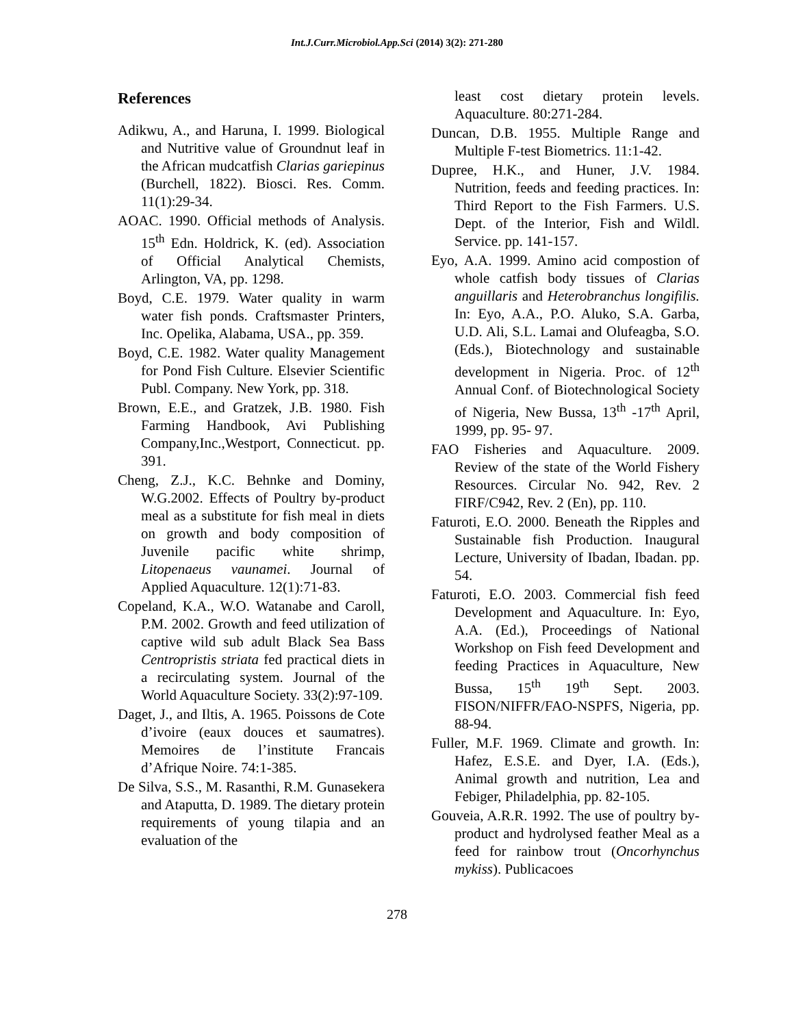Int.J.Curr.Microbiol.App.Sci (2014) 3(2): 271-280
References
Adikwu, A., and Haruna, I. 1999. Biological and Nutritive value of Groundnut leaf in the African mudcatfish Clarias gariepinus (Burchell, 1822). Biosci. Res. Comm. 11(1):29-34.
AOAC. 1990. Official methods of Analysis. 15<sup>th</sup> Edn. Holdrick, K. (ed). Association of Official Analytical Chemists, Arlington, VA, pp. 1298.
Boyd, C.E. 1979. Water quality in warm water fish ponds. Craftsmaster Printers, Inc. Opelika, Alabama, USA., pp. 359.
Boyd, C.E. 1982. Water quality Management for Pond Fish Culture. Elsevier Scientific Publ. Company. New York, pp. 318.
Brown, E.E., and Gratzek, J.B. 1980. Fish Farming Handbook, Avi Publishing Company,Inc.,Westport, Connecticut. pp. 391.
Cheng, Z.J., K.C. Behnke and Dominy, W.G.2002. Effects of Poultry by-product meal as a substitute for fish meal in diets on growth and body composition of Juvenile pacific white shrimp, Litopenaeus vaunamei. Journal of Applied Aquaculture. 12(1):71-83.
Copeland, K.A., W.O. Watanabe and Caroll, P.M. 2002. Growth and feed utilization of captive wild sub adult Black Sea Bass Centropristis striata fed practical diets in a recirculating system. Journal of the World Aquaculture Society. 33(2):97-109.
Daget, J., and Iltis, A. 1965. Poissons de Cote d’ivoire (eaux douces et saumatres). Memoires de l’institute Francais d’Afrique Noire. 74:1-385.
De Silva, S.S., M. Rasanthi, R.M. Gunasekera and Ataputta, D. 1989. The dietary protein requirements of young tilapia and an evaluation of the
least cost dietary protein levels. Aquaculture. 80:271-284.
Duncan, D.B. 1955. Multiple Range and Multiple F-test Biometrics. 11:1-42.
Dupree, H.K., and Huner, J.V. 1984. Nutrition, feeds and feeding practices. In: Third Report to the Fish Farmers. U.S. Dept. of the Interior, Fish and Wildl. Service. pp. 141-157.
Eyo, A.A. 1999. Amino acid compostion of whole catfish body tissues of Clarias anguillaris and Heterobranchus longifilis. In: Eyo, A.A., P.O. Aluko, S.A. Garba, U.D. Ali, S.L. Lamai and Olufeagba, S.O. (Eds.), Biotechnology and sustainable development in Nigeria. Proc. of 12<sup>th</sup> Annual Conf. of Biotechnological Society of Nigeria, New Bussa, 13<sup>th</sup> -17<sup>th</sup> April, 1999, pp. 95- 97.
FAO Fisheries and Aquaculture. 2009. Review of the state of the World Fishery Resources. Circular No. 942, Rev. 2 FIRF/C942, Rev. 2 (En), pp. 110.
Faturoti, E.O. 2000. Beneath the Ripples and Sustainable fish Production. Inaugural Lecture, University of Ibadan, Ibadan. pp. 54.
Faturoti, E.O. 2003. Commercial fish feed Development and Aquaculture. In: Eyo, A.A. (Ed.), Proceedings of National Workshop on Fish feed Development and feeding Practices in Aquaculture, New Bussa, 15<sup>th</sup> 19<sup>th</sup> Sept. 2003. FISON/NIFFR/FAO-NSPFS, Nigeria, pp. 88-94.
Fuller, M.F. 1969. Climate and growth. In: Hafez, E.S.E. and Dyer, I.A. (Eds.), Animal growth and nutrition, Lea and Febiger, Philadelphia, pp. 82-105.
Gouveia, A.R.R. 1992. The use of poultry by-product and hydrolysed feather Meal as a feed for rainbow trout (Oncorhynchus mykiss). Publicacoes
278